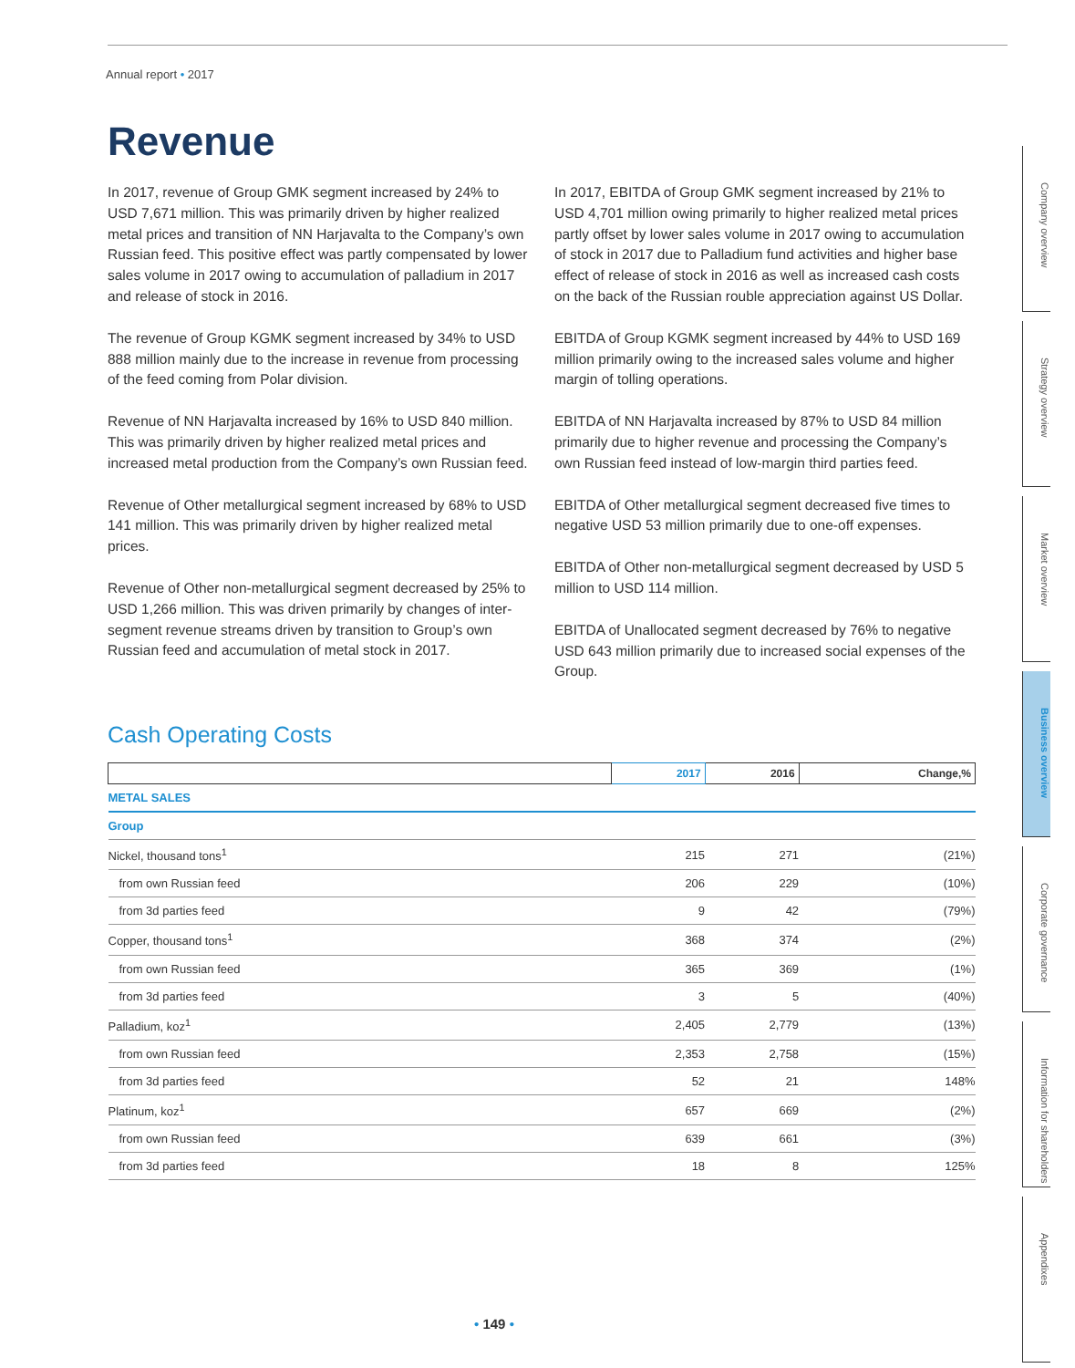Annual report • 2017
Revenue
In 2017, revenue of Group GMK segment increased by 24% to USD 7,671 million. This was primarily driven by higher realized metal prices and transition of NN Harjavalta to the Company’s own Russian feed. This positive effect was partly compensated by lower sales volume in 2017 owing to accumulation of palladium in 2017 and release of stock in 2016.
The revenue of Group KGMK segment increased by 34% to USD 888 million mainly due to the increase in revenue from processing of the feed coming from Polar division.
Revenue of NN Harjavalta increased by 16% to USD 840 million. This was primarily driven by higher realized metal prices and increased metal production from the Company’s own Russian feed.
Revenue of Other metallurgical segment increased by 68% to USD 141 million. This was primarily driven by higher realized metal prices.
Revenue of Other non-metallurgical segment decreased by 25% to USD 1,266 million. This was driven primarily by changes of inter-segment revenue streams driven by transition to Group’s own Russian feed and accumulation of metal stock in 2017.
In 2017, EBITDA of Group GMK segment increased by 21% to USD 4,701 million owing primarily to higher realized metal prices partly offset by lower sales volume in 2017 owing to accumulation of stock in 2017 due to Palladium fund activities and higher base effect of release of stock in 2016 as well as increased cash costs on the back of the Russian rouble appreciation against US Dollar.
EBITDA of Group KGMK segment increased by 44% to USD 169 million primarily owing to the increased sales volume and higher margin of tolling operations.
EBITDA of NN Harjavalta increased by 87% to USD 84 million primarily due to higher revenue and processing the Company’s own Russian feed instead of low-margin third parties feed.
EBITDA of Other metallurgical segment decreased five times to negative USD 53 million primarily due to one-off expenses.
EBITDA of Other non-metallurgical segment decreased by USD 5 million to USD 114 million.
EBITDA of Unallocated segment decreased by 76% to negative USD 643 million primarily due to increased social expenses of the Group.
Cash Operating Costs
| | 2017 | 2016 | Change,% |
| --- | --- | --- | --- |
| METAL SALES | | | |
| Group | | | |
| Nickel, thousand tons<sup>1</sup> | 215 | 271 | (21%) |
| from own Russian feed | 206 | 229 | (10%) |
| from 3d parties feed | 9 | 42 | (79%) |
| Copper, thousand tons<sup>1</sup> | 368 | 374 | (2%) |
| from own Russian feed | 365 | 369 | (1%) |
| from 3d parties feed | 3 | 5 | (40%) |
| Palladium, koz<sup>1</sup> | 2,405 | 2,779 | (13%) |
| from own Russian feed | 2,353 | 2,758 | (15%) |
| from 3d parties feed | 52 | 21 | 148% |
| Platinum, koz<sup>1</sup> | 657 | 669 | (2%) |
| from own Russian feed | 639 | 661 | (3%) |
| from 3d parties feed | 18 | 8 | 125% |
Company overview
Strategy overview
Market overview
Business overview
Corporate governance
Information for shareholders
Appendixes
• 149 •